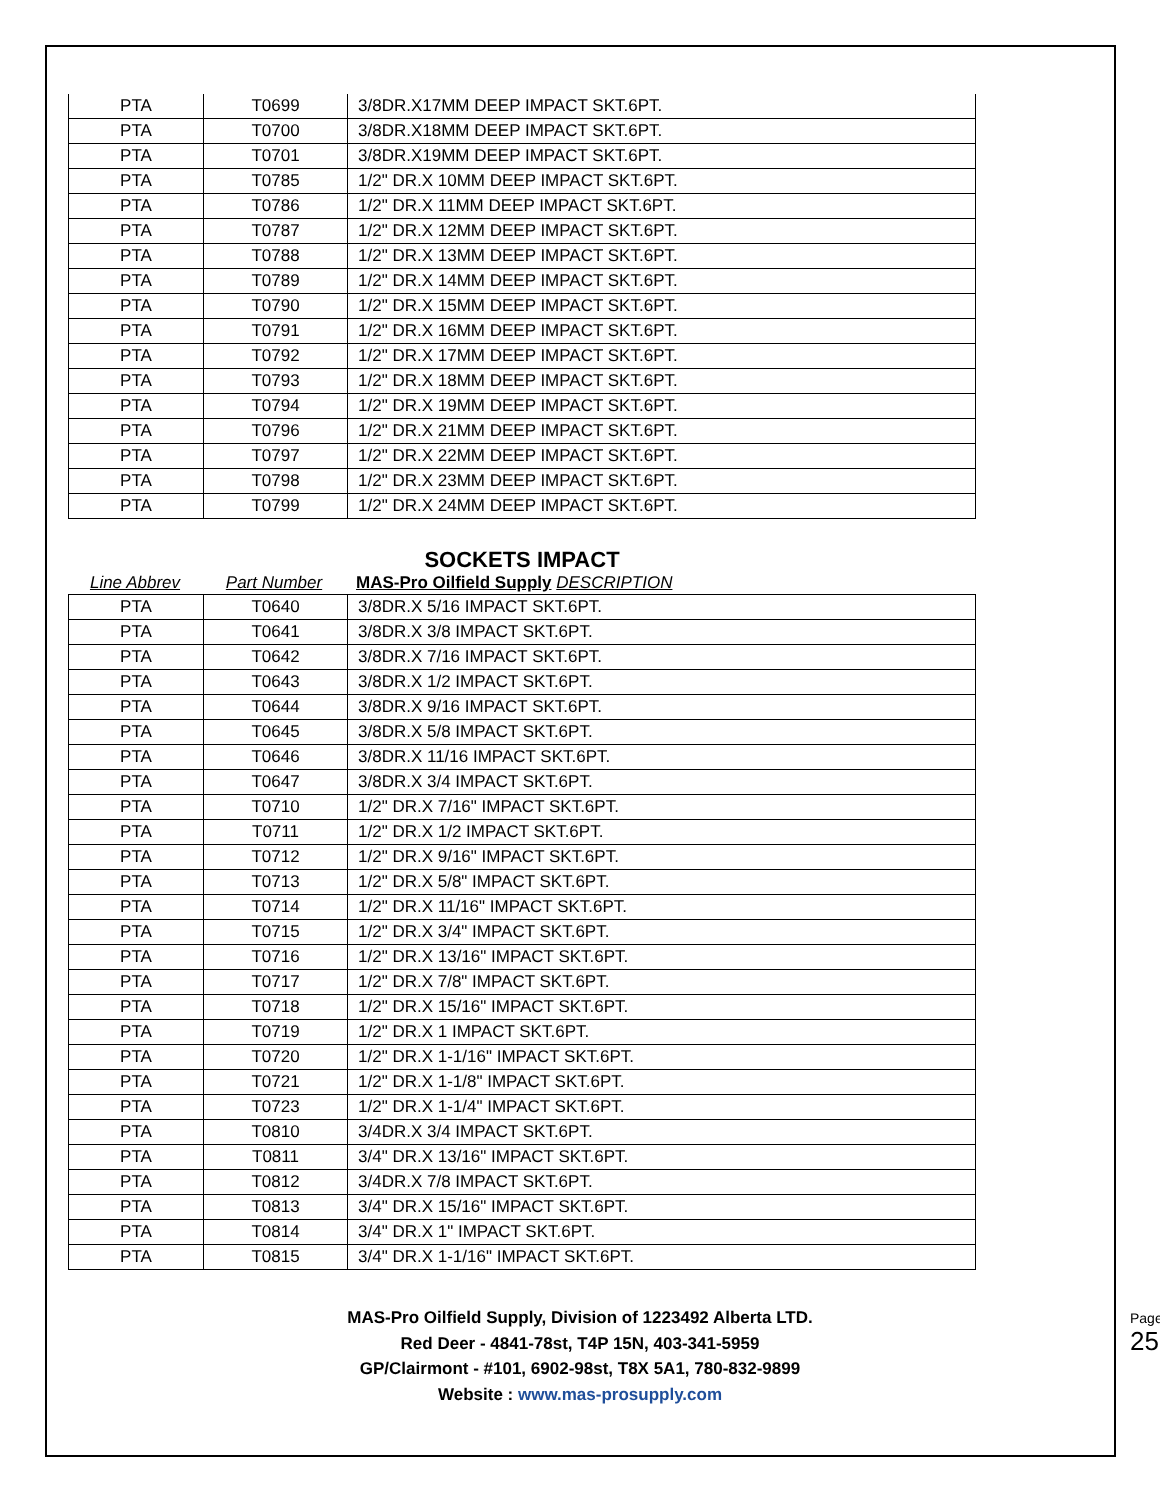| PTA | T0699 | 3/8DR.X17MM DEEP IMPACT SKT.6PT. |
| PTA | T0700 | 3/8DR.X18MM DEEP IMPACT SKT.6PT. |
| PTA | T0701 | 3/8DR.X19MM DEEP IMPACT SKT.6PT. |
| PTA | T0785 | 1/2" DR.X 10MM DEEP IMPACT SKT.6PT. |
| PTA | T0786 | 1/2" DR.X 11MM DEEP IMPACT SKT.6PT. |
| PTA | T0787 | 1/2" DR.X 12MM DEEP IMPACT SKT.6PT. |
| PTA | T0788 | 1/2" DR.X 13MM DEEP IMPACT SKT.6PT. |
| PTA | T0789 | 1/2" DR.X 14MM DEEP IMPACT SKT.6PT. |
| PTA | T0790 | 1/2" DR.X 15MM DEEP IMPACT SKT.6PT. |
| PTA | T0791 | 1/2" DR.X 16MM DEEP IMPACT SKT.6PT. |
| PTA | T0792 | 1/2" DR.X 17MM DEEP IMPACT SKT.6PT. |
| PTA | T0793 | 1/2" DR.X 18MM DEEP IMPACT SKT.6PT. |
| PTA | T0794 | 1/2" DR.X 19MM DEEP IMPACT SKT.6PT. |
| PTA | T0796 | 1/2" DR.X 21MM DEEP IMPACT SKT.6PT. |
| PTA | T0797 | 1/2" DR.X 22MM DEEP IMPACT SKT.6PT. |
| PTA | T0798 | 1/2" DR.X 23MM DEEP IMPACT SKT.6PT. |
| PTA | T0799 | 1/2" DR.X 24MM DEEP IMPACT SKT.6PT. |
SOCKETS IMPACT
Line Abbrev Part Number MAS-Pro Oilfield Supply DESCRIPTION
| PTA | T0640 | 3/8DR.X 5/16 IMPACT SKT.6PT. |
| PTA | T0641 | 3/8DR.X 3/8 IMPACT SKT.6PT. |
| PTA | T0642 | 3/8DR.X 7/16 IMPACT SKT.6PT. |
| PTA | T0643 | 3/8DR.X 1/2 IMPACT SKT.6PT. |
| PTA | T0644 | 3/8DR.X 9/16 IMPACT SKT.6PT. |
| PTA | T0645 | 3/8DR.X 5/8 IMPACT SKT.6PT. |
| PTA | T0646 | 3/8DR.X 11/16 IMPACT SKT.6PT. |
| PTA | T0647 | 3/8DR.X 3/4 IMPACT SKT.6PT. |
| PTA | T0710 | 1/2" DR.X 7/16" IMPACT SKT.6PT. |
| PTA | T0711 | 1/2" DR.X 1/2 IMPACT SKT.6PT. |
| PTA | T0712 | 1/2" DR.X 9/16" IMPACT SKT.6PT. |
| PTA | T0713 | 1/2" DR.X 5/8" IMPACT SKT.6PT. |
| PTA | T0714 | 1/2" DR.X 11/16" IMPACT SKT.6PT. |
| PTA | T0715 | 1/2" DR.X 3/4" IMPACT SKT.6PT. |
| PTA | T0716 | 1/2" DR.X 13/16" IMPACT SKT.6PT. |
| PTA | T0717 | 1/2" DR.X 7/8" IMPACT SKT.6PT. |
| PTA | T0718 | 1/2" DR.X 15/16" IMPACT SKT.6PT. |
| PTA | T0719 | 1/2" DR.X 1 IMPACT SKT.6PT. |
| PTA | T0720 | 1/2" DR.X 1-1/16" IMPACT SKT.6PT. |
| PTA | T0721 | 1/2" DR.X 1-1/8" IMPACT SKT.6PT. |
| PTA | T0723 | 1/2" DR.X 1-1/4" IMPACT SKT.6PT. |
| PTA | T0810 | 3/4DR.X 3/4 IMPACT SKT.6PT. |
| PTA | T0811 | 3/4" DR.X 13/16" IMPACT SKT.6PT. |
| PTA | T0812 | 3/4DR.X 7/8 IMPACT SKT.6PT. |
| PTA | T0813 | 3/4" DR.X 15/16" IMPACT SKT.6PT. |
| PTA | T0814 | 3/4" DR.X 1" IMPACT SKT.6PT. |
| PTA | T0815 | 3/4" DR.X 1-1/16" IMPACT SKT.6PT. |
MAS-Pro Oilfield Supply, Division of 1223492 Alberta LTD.
Red Deer - 4841-78st, T4P 15N, 403-341-5959
GP/Clairmont - #101, 6902-98st, T8X 5A1, 780-832-9899
Website : www.mas-prosupply.com
Page 25